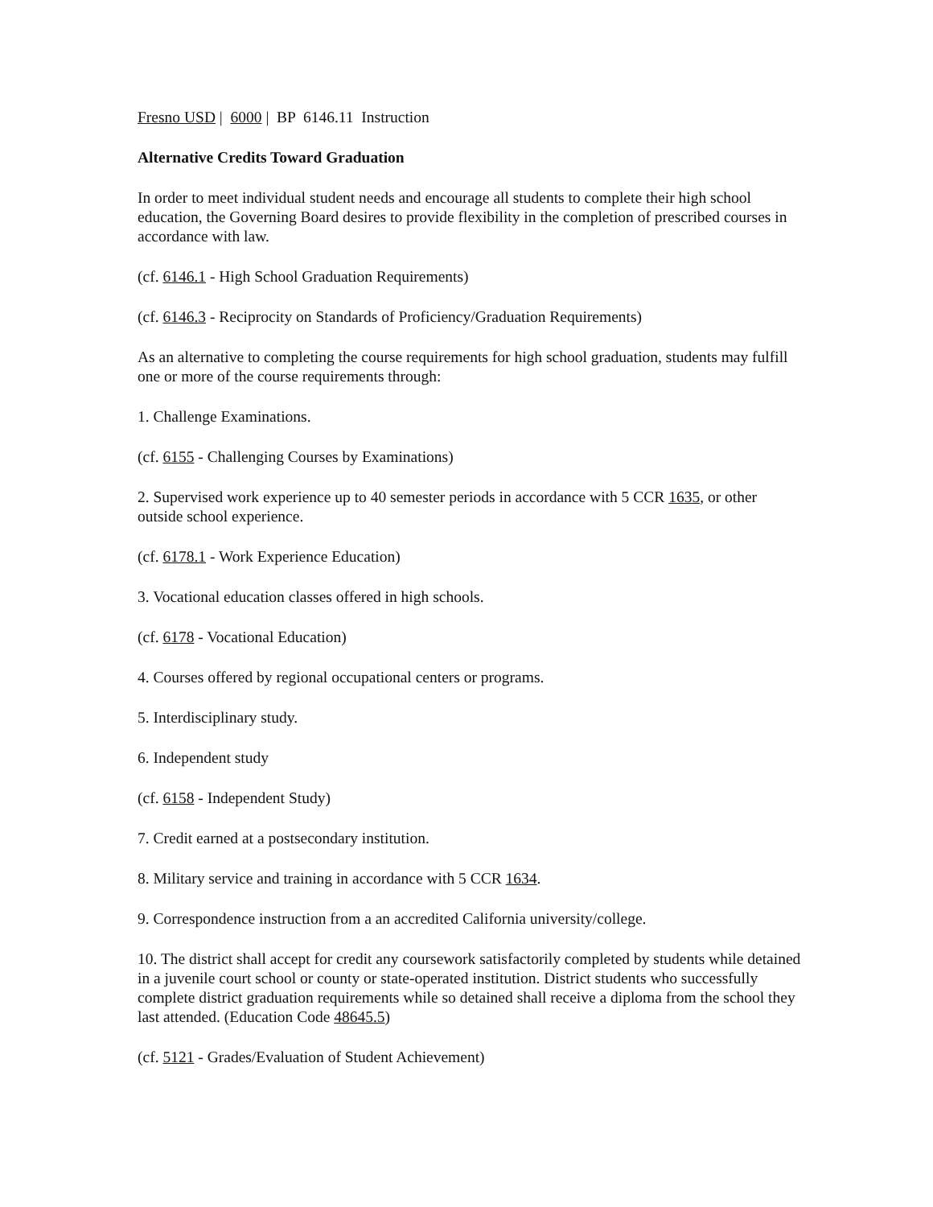Fresno USD | 6000 | BP 6146.11 Instruction
Alternative Credits Toward Graduation
In order to meet individual student needs and encourage all students to complete their high school education, the Governing Board desires to provide flexibility in the completion of prescribed courses in accordance with law.
(cf. 6146.1 - High School Graduation Requirements)
(cf. 6146.3 - Reciprocity on Standards of Proficiency/Graduation Requirements)
As an alternative to completing the course requirements for high school graduation, students may fulfill one or more of the course requirements through:
1. Challenge Examinations.
(cf. 6155 - Challenging Courses by Examinations)
2. Supervised work experience up to 40 semester periods in accordance with 5 CCR 1635, or other outside school experience.
(cf. 6178.1 - Work Experience Education)
3. Vocational education classes offered in high schools.
(cf. 6178 - Vocational Education)
4. Courses offered by regional occupational centers or programs.
5. Interdisciplinary study.
6. Independent study
(cf. 6158 - Independent Study)
7. Credit earned at a postsecondary institution.
8. Military service and training in accordance with 5 CCR 1634.
9. Correspondence instruction from a an accredited California university/college.
10. The district shall accept for credit any coursework satisfactorily completed by students while detained in a juvenile court school or county or state-operated institution. District students who successfully complete district graduation requirements while so detained shall receive a diploma from the school they last attended. (Education Code 48645.5)
(cf. 5121 - Grades/Evaluation of Student Achievement)